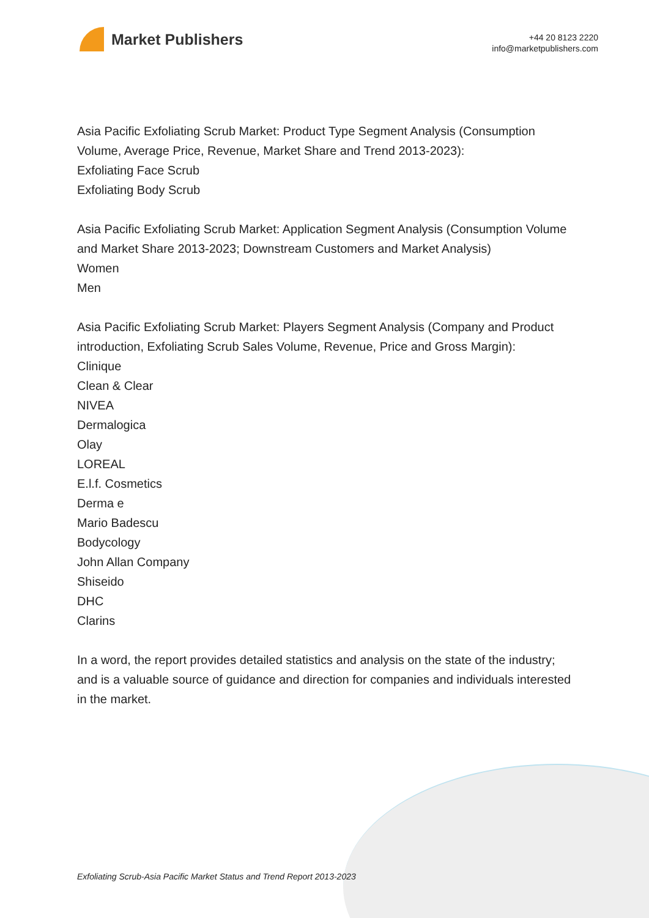Market Publishers
+44 20 8123 2220
info@marketpublishers.com
Asia Pacific Exfoliating Scrub Market: Product Type Segment Analysis (Consumption Volume, Average Price, Revenue, Market Share and Trend 2013-2023):
Exfoliating Face Scrub
Exfoliating Body Scrub
Asia Pacific Exfoliating Scrub Market: Application Segment Analysis (Consumption Volume and Market Share 2013-2023; Downstream Customers and Market Analysis)
Women
Men
Asia Pacific Exfoliating Scrub Market: Players Segment Analysis (Company and Product introduction, Exfoliating Scrub Sales Volume, Revenue, Price and Gross Margin):
Clinique
Clean & Clear
NIVEA
Dermalogica
Olay
LOREAL
E.l.f. Cosmetics
Derma e
Mario Badescu
Bodycology
John Allan Company
Shiseido
DHC
Clarins
In a word, the report provides detailed statistics and analysis on the state of the industry; and is a valuable source of guidance and direction for companies and individuals interested in the market.
Exfoliating Scrub-Asia Pacific Market Status and Trend Report 2013-2023